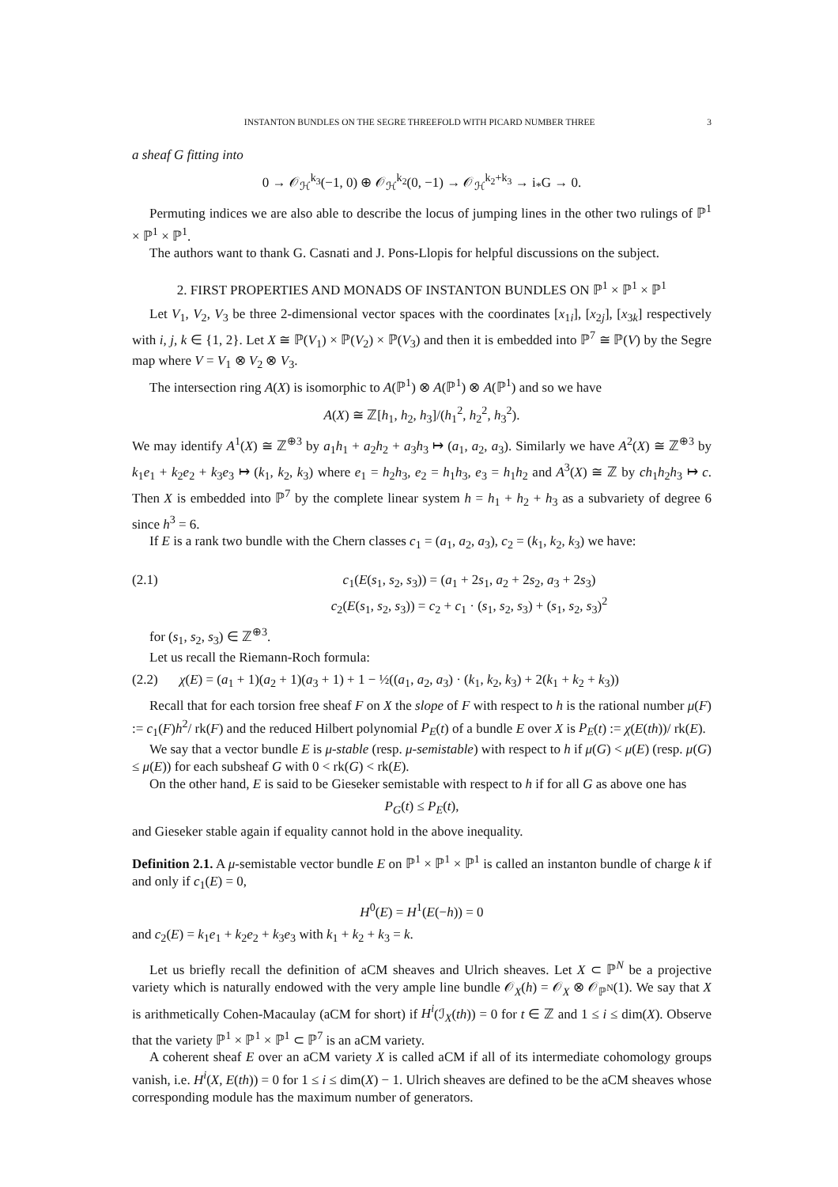INSTANTON BUNDLES ON THE SEGRE THREEFOLD WITH PICARD NUMBER THREE 3
a sheaf G fitting into
0 → 𝒪<sub>ℋ</sub><sup>k<sub>3</sub></sup>(−1, 0) ⊕ 𝒪<sub>ℋ</sub><sup>k<sub>2</sub></sup>(0, −1) → 𝒪<sub>ℋ</sub><sup>k<sub>2</sub>+k<sub>3</sub></sup> → i<sub>*</sub>G → 0.
Permuting indices we are also able to describe the locus of jumping lines in the other two rulings of ℙ<sup>1</sup> × ℙ<sup>1</sup> × ℙ<sup>1</sup>.
The authors want to thank G. Casnati and J. Pons-Llopis for helpful discussions on the subject.
2. FIRST PROPERTIES AND MONADS OF INSTANTON BUNDLES ON ℙ<sup>1</sup> × ℙ<sup>1</sup> × ℙ<sup>1</sup>
Let V<sub>1</sub>, V<sub>2</sub>, V<sub>3</sub> be three 2-dimensional vector spaces with the coordinates [x<sub>1i</sub>], [x<sub>2j</sub>], [x<sub>3k</sub>] respectively with i, j, k ∈ {1, 2}. Let X ≅ ℙ(V<sub>1</sub>) × ℙ(V<sub>2</sub>) × ℙ(V<sub>3</sub>) and then it is embedded into ℙ<sup>7</sup> ≅ ℙ(V) by the Segre map where V = V<sub>1</sub> ⊗ V<sub>2</sub> ⊗ V<sub>3</sub>.
The intersection ring A(X) is isomorphic to A(ℙ<sup>1</sup>) ⊗ A(ℙ<sup>1</sup>) ⊗ A(ℙ<sup>1</sup>) and so we have
A(X) ≅ ℤ[h<sub>1</sub>, h<sub>2</sub>, h<sub>3</sub>]/(h<sub>1</sub><sup>2</sup>, h<sub>2</sub><sup>2</sup>, h<sub>3</sub><sup>2</sup>).
We may identify A<sup>1</sup>(X) ≅ ℤ<sup>⊕3</sup> by a<sub>1</sub>h<sub>1</sub> + a<sub>2</sub>h<sub>2</sub> + a<sub>3</sub>h<sub>3</sub> ↦ (a<sub>1</sub>, a<sub>2</sub>, a<sub>3</sub>). Similarly we have A<sup>2</sup>(X) ≅ ℤ<sup>⊕3</sup> by k<sub>1</sub>e<sub>1</sub> + k<sub>2</sub>e<sub>2</sub> + k<sub>3</sub>e<sub>3</sub> ↦ (k<sub>1</sub>, k<sub>2</sub>, k<sub>3</sub>) where e<sub>1</sub> = h<sub>2</sub>h<sub>3</sub>, e<sub>2</sub> = h<sub>1</sub>h<sub>3</sub>, e<sub>3</sub> = h<sub>1</sub>h<sub>2</sub> and A<sup>3</sup>(X) ≅ ℤ by ch<sub>1</sub>h<sub>2</sub>h<sub>3</sub> ↦ c. Then X is embedded into ℙ<sup>7</sup> by the complete linear system h = h<sub>1</sub> + h<sub>2</sub> + h<sub>3</sub> as a subvariety of degree 6 since h<sup>3</sup> = 6.
If E is a rank two bundle with the Chern classes c<sub>1</sub> = (a<sub>1</sub>, a<sub>2</sub>, a<sub>3</sub>), c<sub>2</sub> = (k<sub>1</sub>, k<sub>2</sub>, k<sub>3</sub>) we have:
(2.1) c<sub>1</sub>(E(s<sub>1</sub>, s<sub>2</sub>, s<sub>3</sub>)) = (a<sub>1</sub> + 2s<sub>1</sub>, a<sub>2</sub> + 2s<sub>2</sub>, a<sub>3</sub> + 2s<sub>3</sub>)
c<sub>2</sub>(E(s<sub>1</sub>, s<sub>2</sub>, s<sub>3</sub>)) = c<sub>2</sub> + c<sub>1</sub> · (s<sub>1</sub>, s<sub>2</sub>, s<sub>3</sub>) + (s<sub>1</sub>, s<sub>2</sub>, s<sub>3</sub>)<sup>2</sup>
for (s<sub>1</sub>, s<sub>2</sub>, s<sub>3</sub>) ∈ ℤ<sup>⊕3</sup>.
Let us recall the Riemann-Roch formula:
(2.2) χ(E) = (a<sub>1</sub> + 1)(a<sub>2</sub> + 1)(a<sub>3</sub> + 1) + 1 − ½((a<sub>1</sub>, a<sub>2</sub>, a<sub>3</sub>) · (k<sub>1</sub>, k<sub>2</sub>, k<sub>3</sub>) + 2(k<sub>1</sub> + k<sub>2</sub> + k<sub>3</sub>))
Recall that for each torsion free sheaf F on X the slope of F with respect to h is the rational number μ(F) := c<sub>1</sub>(F)h<sup>2</sup>/ rk(F) and the reduced Hilbert polynomial P<sub>E</sub>(t) of a bundle E over X is P<sub>E</sub>(t) := χ(E(th))/ rk(E).
We say that a vector bundle E is μ-stable (resp. μ-semistable) with respect to h if μ(G) < μ(E) (resp. μ(G) ≤ μ(E)) for each subsheaf G with 0 < rk(G) < rk(E).
On the other hand, E is said to be Gieseker semistable with respect to h if for all G as above one has
P<sub>G</sub>(t) ≤ P<sub>E</sub>(t),
and Gieseker stable again if equality cannot hold in the above inequality.
Definition 2.1. A μ-semistable vector bundle E on ℙ<sup>1</sup> × ℙ<sup>1</sup> × ℙ<sup>1</sup> is called an instanton bundle of charge k if and only if c<sub>1</sub>(E) = 0,
H<sup>0</sup>(E) = H<sup>1</sup>(E(−h)) = 0
and c<sub>2</sub>(E) = k<sub>1</sub>e<sub>1</sub> + k<sub>2</sub>e<sub>2</sub> + k<sub>3</sub>e<sub>3</sub> with k<sub>1</sub> + k<sub>2</sub> + k<sub>3</sub> = k.
Let us briefly recall the definition of aCM sheaves and Ulrich sheaves. Let X ⊂ ℙ<sup>N</sup> be a projective variety which is naturally endowed with the very ample line bundle 𝒪<sub>X</sub>(h) = 𝒪<sub>X</sub> ⊗ 𝒪<sub>ℙ<sup>N</sup></sub>(1). We say that X is arithmetically Cohen-Macaulay (aCM for short) if H<sup>i</sup>(ℐ<sub>X</sub>(th)) = 0 for t ∈ ℤ and 1 ≤ i ≤ dim(X). Observe that the variety ℙ<sup>1</sup> × ℙ<sup>1</sup> × ℙ<sup>1</sup> ⊂ ℙ<sup>7</sup> is an aCM variety.
A coherent sheaf E over an aCM variety X is called aCM if all of its intermediate cohomology groups vanish, i.e. H<sup>i</sup>(X, E(th)) = 0 for 1 ≤ i ≤ dim(X) − 1. Ulrich sheaves are defined to be the aCM sheaves whose corresponding module has the maximum number of generators.